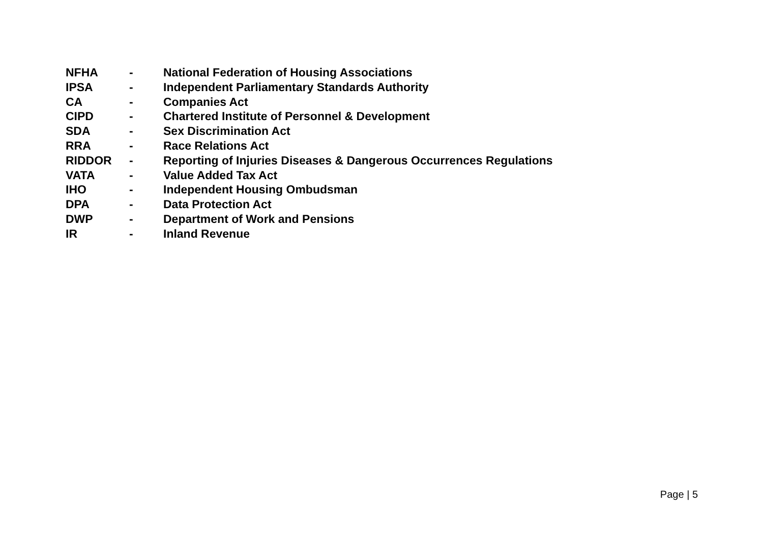NFHA - National Federation of Housing Associations
IPSA - Independent Parliamentary Standards Authority
CA - Companies Act
CIPD - Chartered Institute of Personnel & Development
SDA - Sex Discrimination Act
RRA - Race Relations Act
RIDDOR - Reporting of Injuries Diseases & Dangerous Occurrences Regulations
VATA - Value Added Tax Act
IHO - Independent Housing Ombudsman
DPA - Data Protection Act
DWP - Department of Work and Pensions
IR - Inland Revenue
Page | 5